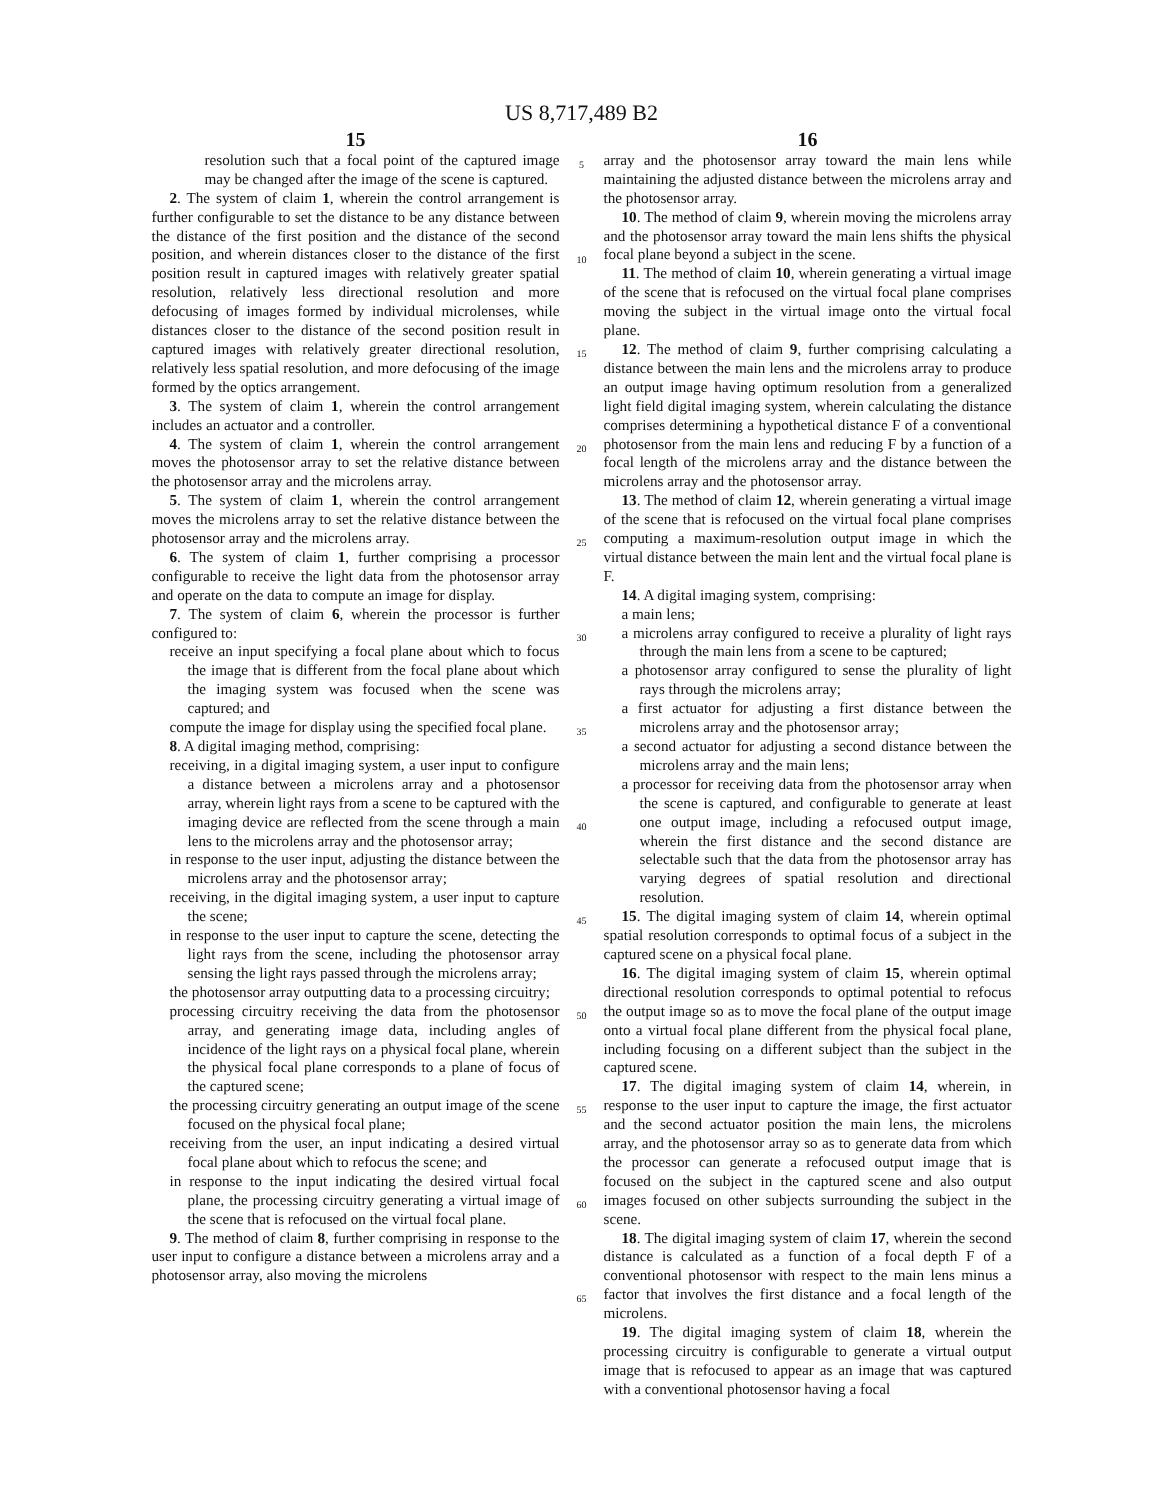US 8,717,489 B2
15
resolution such that a focal point of the captured image may be changed after the image of the scene is captured.
2. The system of claim 1, wherein the control arrangement is further configurable to set the distance to be any distance between the distance of the first position and the distance of the second position, and wherein distances closer to the distance of the first position result in captured images with relatively greater spatial resolution, relatively less directional resolution and more defocusing of images formed by individual microlenses, while distances closer to the distance of the second position result in captured images with relatively greater directional resolution, relatively less spatial resolution, and more defocusing of the image formed by the optics arrangement.
3. The system of claim 1, wherein the control arrangement includes an actuator and a controller.
4. The system of claim 1, wherein the control arrangement moves the photosensor array to set the relative distance between the photosensor array and the microlens array.
5. The system of claim 1, wherein the control arrangement moves the microlens array to set the relative distance between the photosensor array and the microlens array.
6. The system of claim 1, further comprising a processor configurable to receive the light data from the photosensor array and operate on the data to compute an image for display.
7. The system of claim 6, wherein the processor is further configured to:
receive an input specifying a focal plane about which to focus the image that is different from the focal plane about which the imaging system was focused when the scene was captured; and
compute the image for display using the specified focal plane.
8. A digital imaging method, comprising:
receiving, in a digital imaging system, a user input to configure a distance between a microlens array and a photosensor array, wherein light rays from a scene to be captured with the imaging device are reflected from the scene through a main lens to the microlens array and the photosensor array;
in response to the user input, adjusting the distance between the microlens array and the photosensor array;
receiving, in the digital imaging system, a user input to capture the scene;
in response to the user input to capture the scene, detecting the light rays from the scene, including the photosensor array sensing the light rays passed through the microlens array;
the photosensor array outputting data to a processing circuitry;
processing circuitry receiving the data from the photosensor array, and generating image data, including angles of incidence of the light rays on a physical focal plane, wherein the physical focal plane corresponds to a plane of focus of the captured scene;
the processing circuitry generating an output image of the scene focused on the physical focal plane;
receiving from the user, an input indicating a desired virtual focal plane about which to refocus the scene; and
in response to the input indicating the desired virtual focal plane, the processing circuitry generating a virtual image of the scene that is refocused on the virtual focal plane.
9. The method of claim 8, further comprising in response to the user input to configure a distance between a microlens array and a photosensor array, also moving the microlens
5
10
15
20
25
30
35
40
45
50
55
60
65
16
array and the photosensor array toward the main lens while maintaining the adjusted distance between the microlens array and the photosensor array.
10. The method of claim 9, wherein moving the microlens array and the photosensor array toward the main lens shifts the physical focal plane beyond a subject in the scene.
11. The method of claim 10, wherein generating a virtual image of the scene that is refocused on the virtual focal plane comprises moving the subject in the virtual image onto the virtual focal plane.
12. The method of claim 9, further comprising calculating a distance between the main lens and the microlens array to produce an output image having optimum resolution from a generalized light field digital imaging system, wherein calculating the distance comprises determining a hypothetical distance F of a conventional photosensor from the main lens and reducing F by a function of a focal length of the microlens array and the distance between the microlens array and the photosensor array.
13. The method of claim 12, wherein generating a virtual image of the scene that is refocused on the virtual focal plane comprises computing a maximum-resolution output image in which the virtual distance between the main lent and the virtual focal plane is F.
14. A digital imaging system, comprising:
a main lens;
a microlens array configured to receive a plurality of light rays through the main lens from a scene to be captured;
a photosensor array configured to sense the plurality of light rays through the microlens array;
a first actuator for adjusting a first distance between the microlens array and the photosensor array;
a second actuator for adjusting a second distance between the microlens array and the main lens;
a processor for receiving data from the photosensor array when the scene is captured, and configurable to generate at least one output image, including a refocused output image, wherein the first distance and the second distance are selectable such that the data from the photosensor array has varying degrees of spatial resolution and directional resolution.
15. The digital imaging system of claim 14, wherein optimal spatial resolution corresponds to optimal focus of a subject in the captured scene on a physical focal plane.
16. The digital imaging system of claim 15, wherein optimal directional resolution corresponds to optimal potential to refocus the output image so as to move the focal plane of the output image onto a virtual focal plane different from the physical focal plane, including focusing on a different subject than the subject in the captured scene.
17. The digital imaging system of claim 14, wherein, in response to the user input to capture the image, the first actuator and the second actuator position the main lens, the microlens array, and the photosensor array so as to generate data from which the processor can generate a refocused output image that is focused on the subject in the captured scene and also output images focused on other subjects surrounding the subject in the scene.
18. The digital imaging system of claim 17, wherein the second distance is calculated as a function of a focal depth F of a conventional photosensor with respect to the main lens minus a factor that involves the first distance and a focal length of the microlens.
19. The digital imaging system of claim 18, wherein the processing circuitry is configurable to generate a virtual output image that is refocused to appear as an image that was captured with a conventional photosensor having a focal